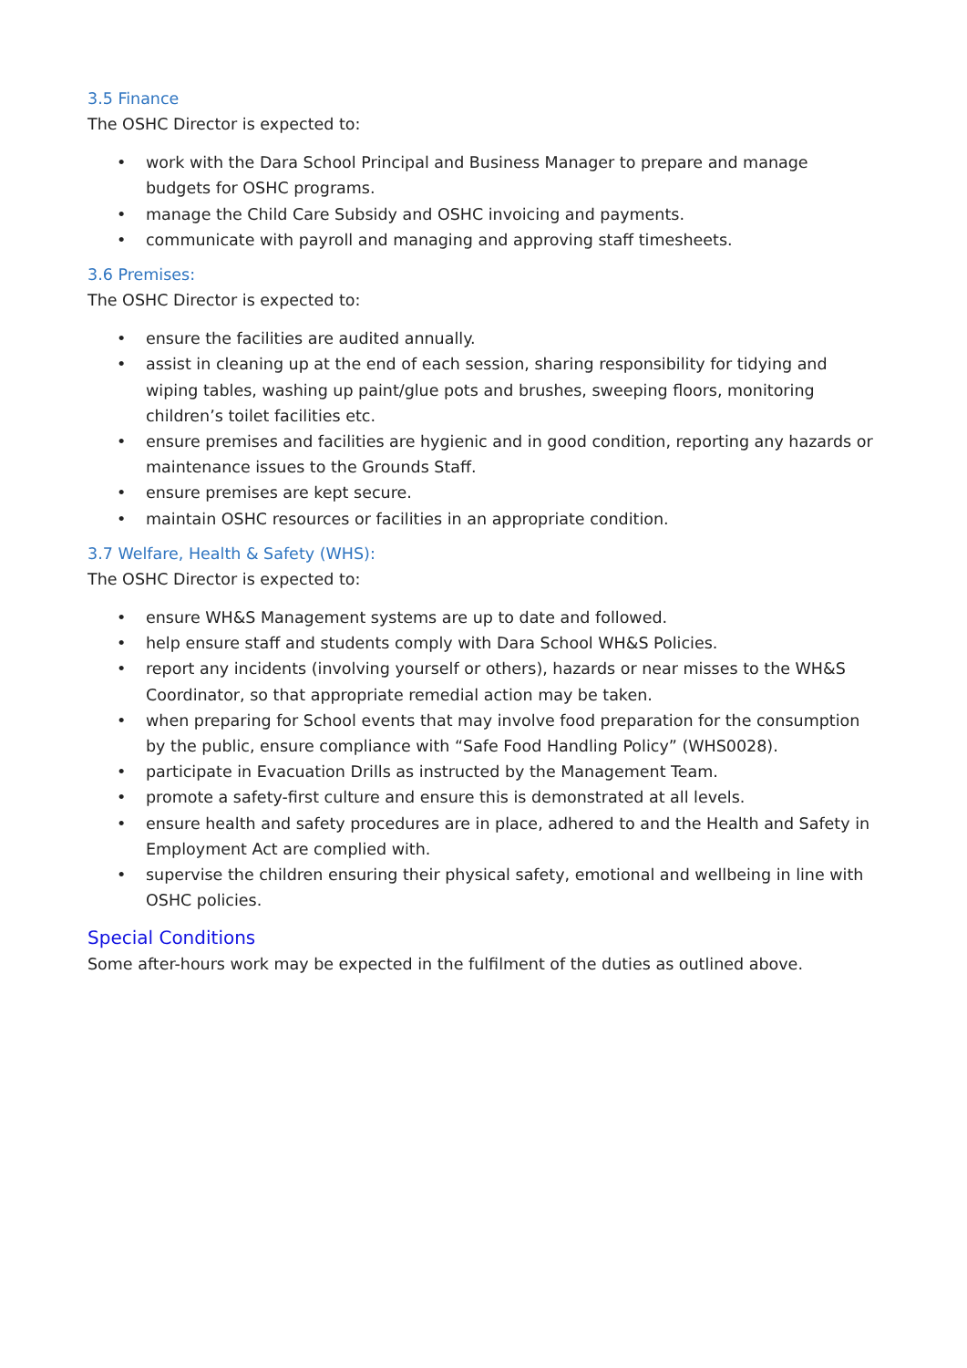3.5 Finance
The OSHC Director is expected to:
• work with the Dara School Principal and Business Manager to prepare and manage budgets for OSHC programs.
• manage the Child Care Subsidy and OSHC invoicing and payments.
• communicate with payroll and managing and approving staff timesheets.
3.6 Premises:
The OSHC Director is expected to:
• ensure the facilities are audited annually.
• assist in cleaning up at the end of each session, sharing responsibility for tidying and wiping tables, washing up paint/glue pots and brushes, sweeping floors, monitoring children’s toilet facilities etc.
• ensure premises and facilities are hygienic and in good condition, reporting any hazards or maintenance issues to the Grounds Staff.
• ensure premises are kept secure.
• maintain OSHC resources or facilities in an appropriate condition.
3.7 Welfare, Health & Safety (WHS):
The OSHC Director is expected to:
• ensure WH&S Management systems are up to date and followed.
• help ensure staff and students comply with Dara School WH&S Policies.
• report any incidents (involving yourself or others), hazards or near misses to the WH&S Coordinator, so that appropriate remedial action may be taken.
• when preparing for School events that may involve food preparation for the consumption by the public, ensure compliance with “Safe Food Handling Policy” (WHS0028).
• participate in Evacuation Drills as instructed by the Management Team.
• promote a safety-first culture and ensure this is demonstrated at all levels.
• ensure health and safety procedures are in place, adhered to and the Health and Safety in Employment Act are complied with.
• supervise the children ensuring their physical safety, emotional and wellbeing in line with OSHC policies.
Special Conditions
Some after-hours work may be expected in the fulfilment of the duties as outlined above.